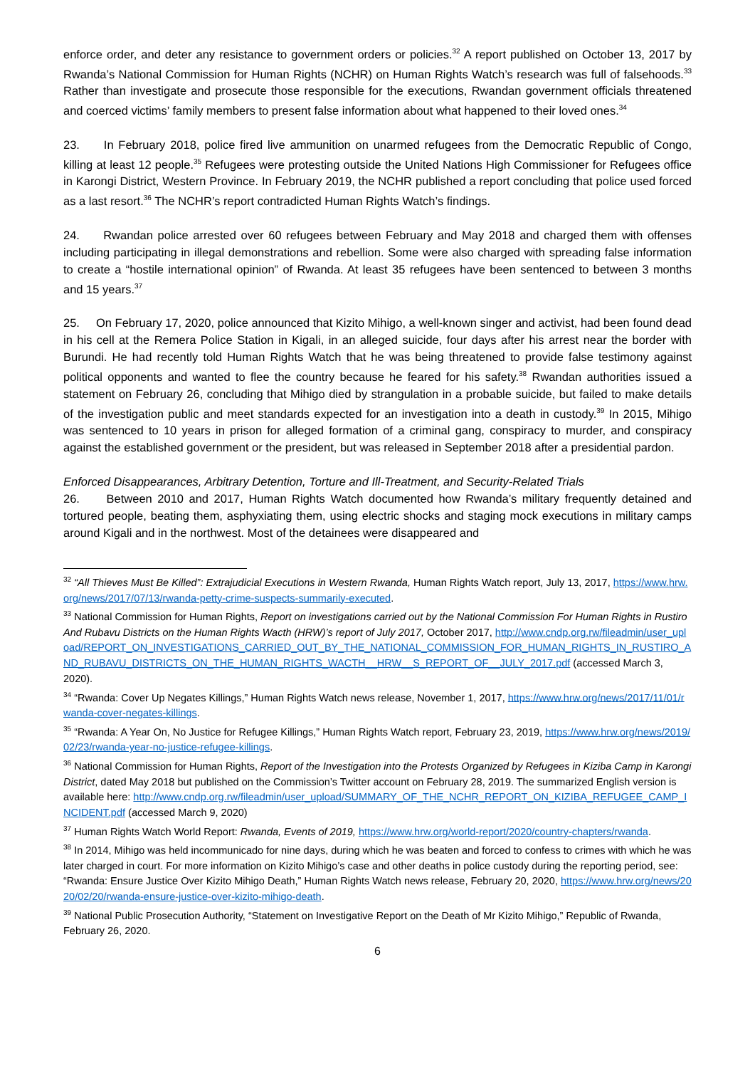enforce order, and deter any resistance to government orders or policies.<sup>32</sup> A report published on October 13, 2017 by Rwanda’s National Commission for Human Rights (NCHR) on Human Rights Watch’s research was full of falsehoods.<sup>33</sup> Rather than investigate and prosecute those responsible for the executions, Rwandan government officials threatened and coerced victims’ family members to present false information about what happened to their loved ones.<sup>34</sup>
23. In February 2018, police fired live ammunition on unarmed refugees from the Democratic Republic of Congo, killing at least 12 people.<sup>35</sup> Refugees were protesting outside the United Nations High Commissioner for Refugees office in Karongi District, Western Province. In February 2019, the NCHR published a report concluding that police used forced as a last resort.<sup>36</sup> The NCHR’s report contradicted Human Rights Watch’s findings.
24. Rwandan police arrested over 60 refugees between February and May 2018 and charged them with offenses including participating in illegal demonstrations and rebellion. Some were also charged with spreading false information to create a “hostile international opinion” of Rwanda. At least 35 refugees have been sentenced to between 3 months and 15 years.<sup>37</sup>
25. On February 17, 2020, police announced that Kizito Mihigo, a well-known singer and activist, had been found dead in his cell at the Remera Police Station in Kigali, in an alleged suicide, four days after his arrest near the border with Burundi. He had recently told Human Rights Watch that he was being threatened to provide false testimony against political opponents and wanted to flee the country because he feared for his safety.<sup>38</sup> Rwandan authorities issued a statement on February 26, concluding that Mihigo died by strangulation in a probable suicide, but failed to make details of the investigation public and meet standards expected for an investigation into a death in custody.<sup>39</sup> In 2015, Mihigo was sentenced to 10 years in prison for alleged formation of a criminal gang, conspiracy to murder, and conspiracy against the established government or the president, but was released in September 2018 after a presidential pardon.
Enforced Disappearances, Arbitrary Detention, Torture and Ill-Treatment, and Security-Related Trials
26. Between 2010 and 2017, Human Rights Watch documented how Rwanda’s military frequently detained and tortured people, beating them, asphyxiating them, using electric shocks and staging mock executions in military camps around Kigali and in the northwest. Most of the detainees were disappeared and
<sup>32</sup> “All Thieves Must Be Killed”: Extrajudicial Executions in Western Rwanda, Human Rights Watch report, July 13, 2017, https://www.hrw.org/news/2017/07/13/rwanda-petty-crime-suspects-summarily-executed.
<sup>33</sup> National Commission for Human Rights, Report on investigations carried out by the National Commission For Human Rights in Rustiro And Rubavu Districts on the Human Rights Wacth (HRW)’s report of July 2017, October 2017, http://www.cndp.org.rw/fileadmin/user_upload/REPORT_ON_INVESTIGATIONS_CARRIED_OUT_BY_THE_NATIONAL_COMMISSION_FOR_HUMAN_RIGHTS_IN_RUSTIRO_AND_RUBAVU_DISTRICTS_ON_THE_HUMAN_RIGHTS_WACTH__HRW__S_REPORT_OF__JULY_2017.pdf (accessed March 3, 2020).
<sup>34</sup> “Rwanda: Cover Up Negates Killings,” Human Rights Watch news release, November 1, 2017, https://www.hrw.org/news/2017/11/01/rwanda-cover-negates-killings.
<sup>35</sup> “Rwanda: A Year On, No Justice for Refugee Killings,” Human Rights Watch report, February 23, 2019, https://www.hrw.org/news/2019/02/23/rwanda-year-no-justice-refugee-killings.
<sup>36</sup> National Commission for Human Rights, Report of the Investigation into the Protests Organized by Refugees in Kiziba Camp in Karongi District, dated May 2018 but published on the Commission’s Twitter account on February 28, 2019. The summarized English version is available here: http://www.cndp.org.rw/fileadmin/user_upload/SUMMARY_OF_THE_NCHR_REPORT_ON_KIZIBA_REFUGEE_CAMP_INCIDENT.pdf (accessed March 9, 2020)
<sup>37</sup> Human Rights Watch World Report: Rwanda, Events of 2019, https://www.hrw.org/world-report/2020/country-chapters/rwanda.
<sup>38</sup> In 2014, Mihigo was held incommunicado for nine days, during which he was beaten and forced to confess to crimes with which he was later charged in court. For more information on Kizito Mihigo’s case and other deaths in police custody during the reporting period, see: “Rwanda: Ensure Justice Over Kizito Mihigo Death,” Human Rights Watch news release, February 20, 2020, https://www.hrw.org/news/2020/02/20/rwanda-ensure-justice-over-kizito-mihigo-death.
<sup>39</sup> National Public Prosecution Authority, “Statement on Investigative Report on the Death of Mr Kizito Mihigo,” Republic of Rwanda, February 26, 2020.
6